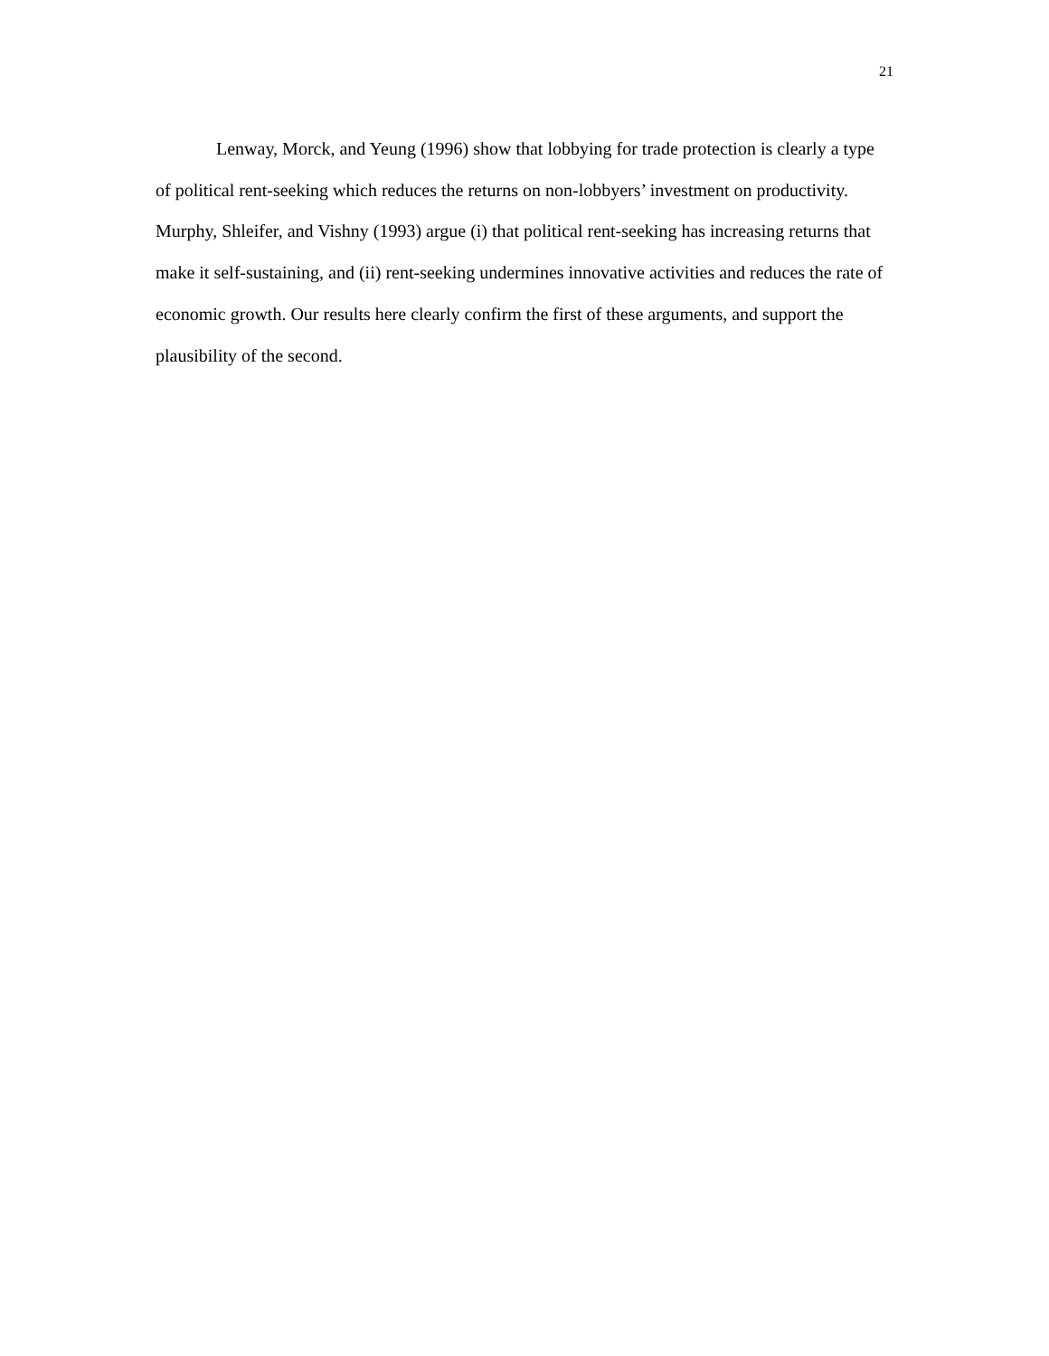21
Lenway, Morck, and Yeung (1996) show that lobbying for trade protection is clearly a type of political rent-seeking which reduces the returns on non-lobbyers’ investment on productivity. Murphy, Shleifer, and Vishny (1993) argue (i) that political rent-seeking has increasing returns that make it self-sustaining, and (ii) rent-seeking undermines innovative activities and reduces the rate of economic growth. Our results here clearly confirm the first of these arguments, and support the plausibility of the second.